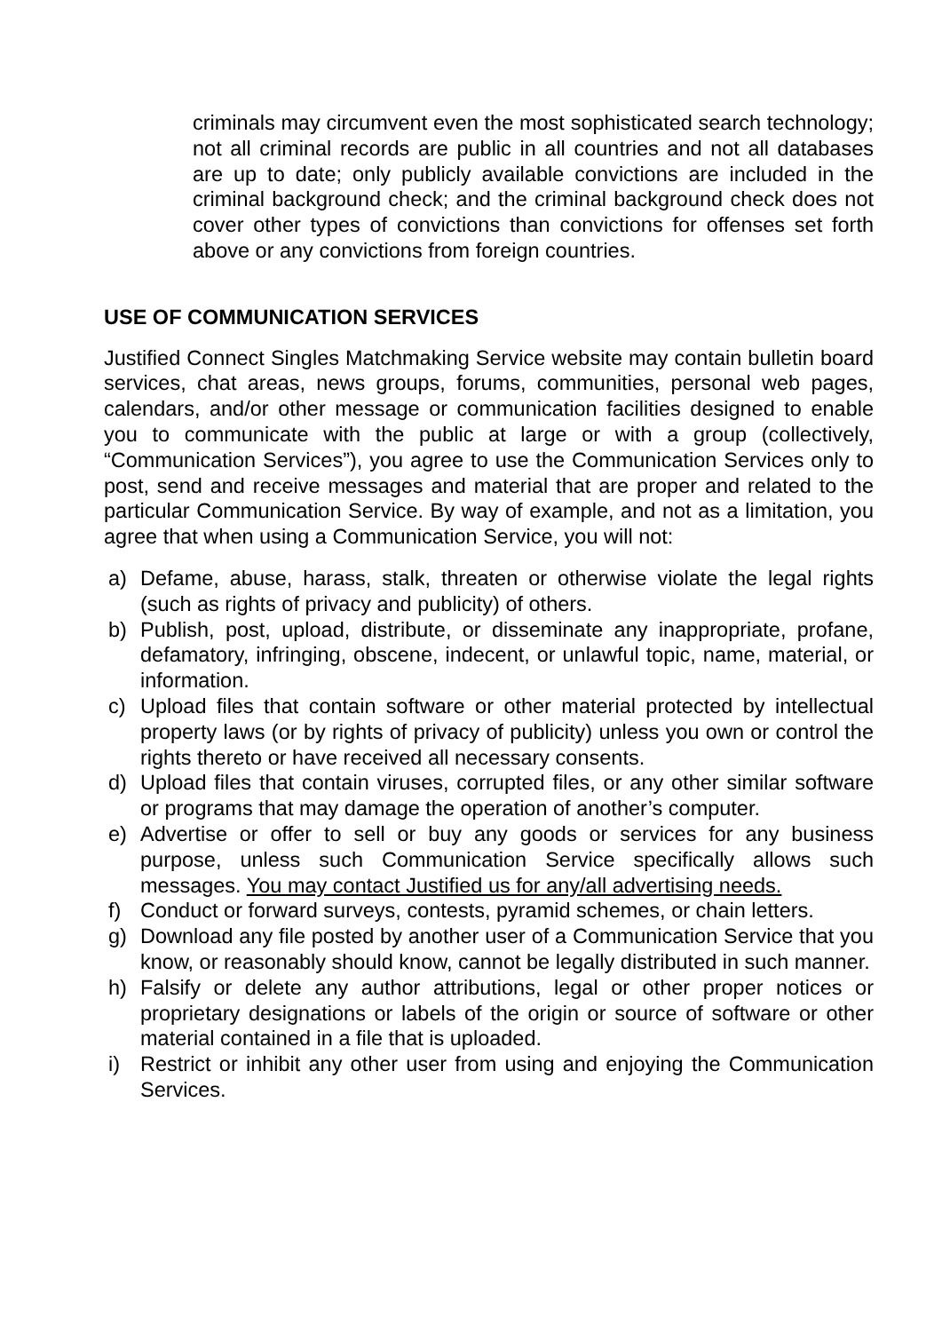criminals may circumvent even the most sophisticated search technology; not all criminal records are public in all countries and not all databases are up to date; only publicly available convictions are included in the criminal background check; and the criminal background check does not cover other types of convictions than convictions for offenses set forth above or any convictions from foreign countries.
USE OF COMMUNICATION SERVICES
Justified Connect Singles Matchmaking Service website may contain bulletin board services, chat areas, news groups, forums, communities, personal web pages, calendars, and/or other message or communication facilities designed to enable you to communicate with the public at large or with a group (collectively, “Communication Services”), you agree to use the Communication Services only to post, send and receive messages and material that are proper and related to the particular Communication Service. By way of example, and not as a limitation, you agree that when using a Communication Service, you will not:
a) Defame, abuse, harass, stalk, threaten or otherwise violate the legal rights (such as rights of privacy and publicity) of others.
b) Publish, post, upload, distribute, or disseminate any inappropriate, profane, defamatory, infringing, obscene, indecent, or unlawful topic, name, material, or information.
c) Upload files that contain software or other material protected by intellectual property laws (or by rights of privacy of publicity) unless you own or control the rights thereto or have received all necessary consents.
d) Upload files that contain viruses, corrupted files, or any other similar software or programs that may damage the operation of another’s computer.
e) Advertise or offer to sell or buy any goods or services for any business purpose, unless such Communication Service specifically allows such messages. You may contact Justified us for any/all advertising needs.
f) Conduct or forward surveys, contests, pyramid schemes, or chain letters.
g) Download any file posted by another user of a Communication Service that you know, or reasonably should know, cannot be legally distributed in such manner.
h) Falsify or delete any author attributions, legal or other proper notices or proprietary designations or labels of the origin or source of software or other material contained in a file that is uploaded.
i) Restrict or inhibit any other user from using and enjoying the Communication Services.